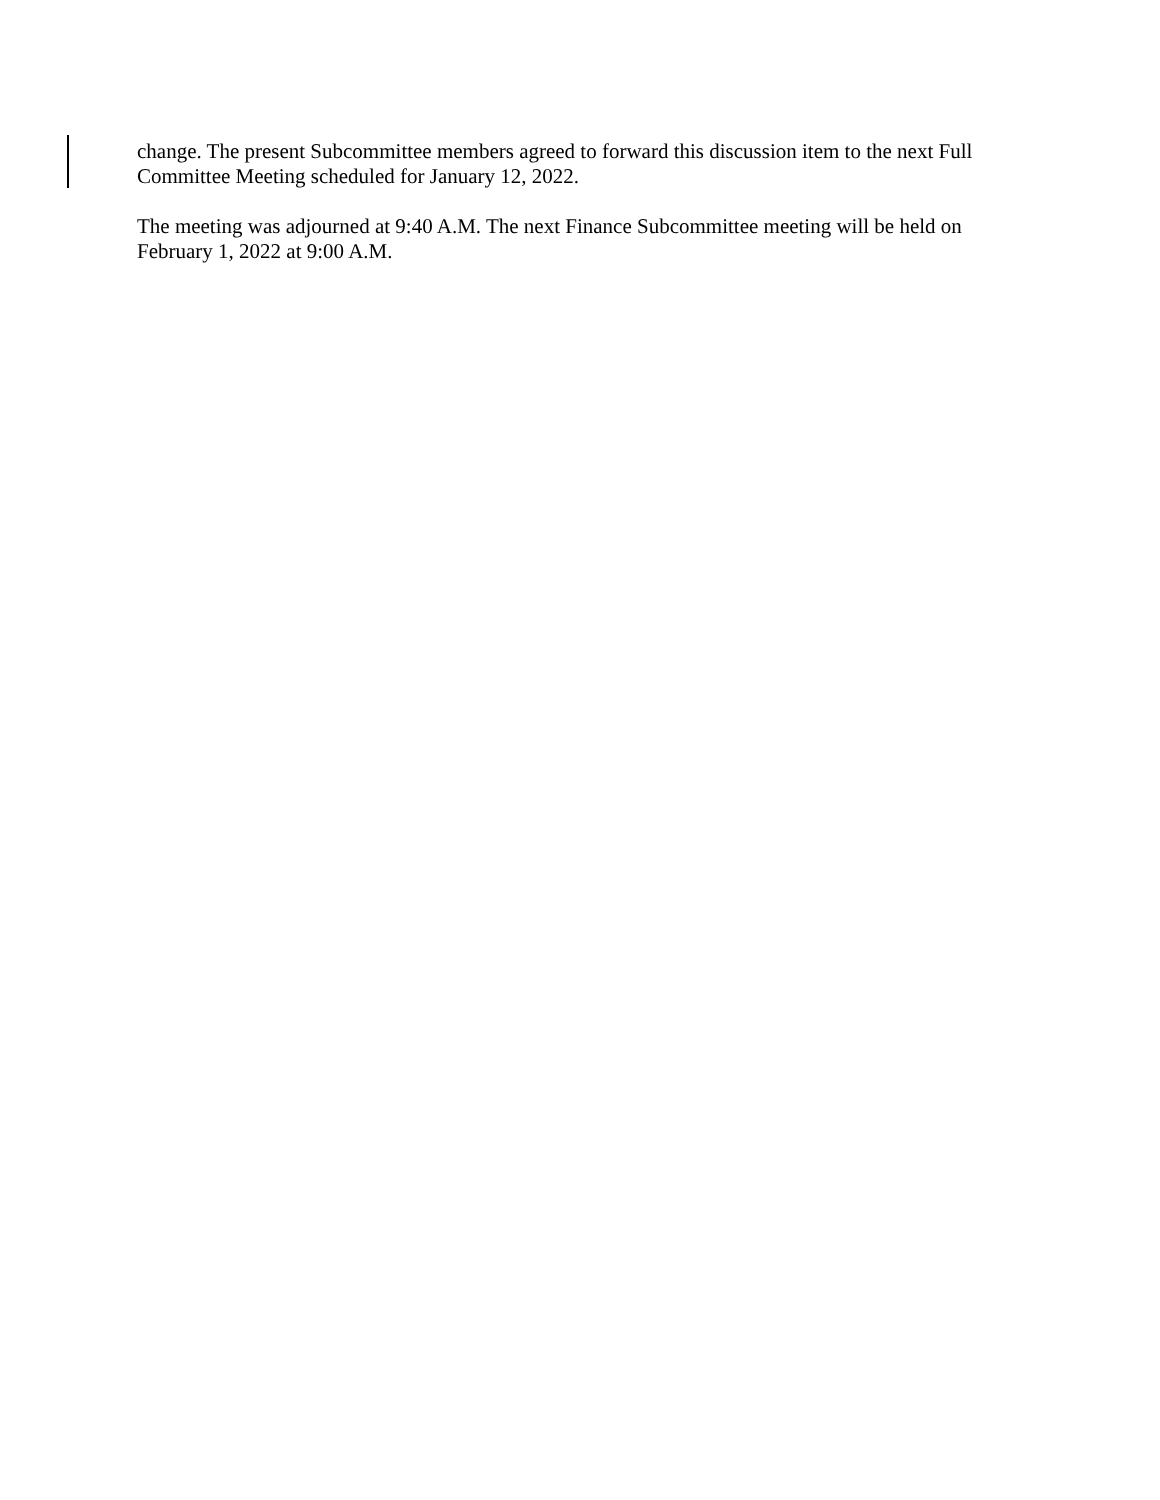change. The present Subcommittee members agreed to forward this discussion item to the next Full Committee Meeting scheduled for January 12, 2022.
The meeting was adjourned at 9:40 A.M. The next Finance Subcommittee meeting will be held on February 1, 2022 at 9:00 A.M.